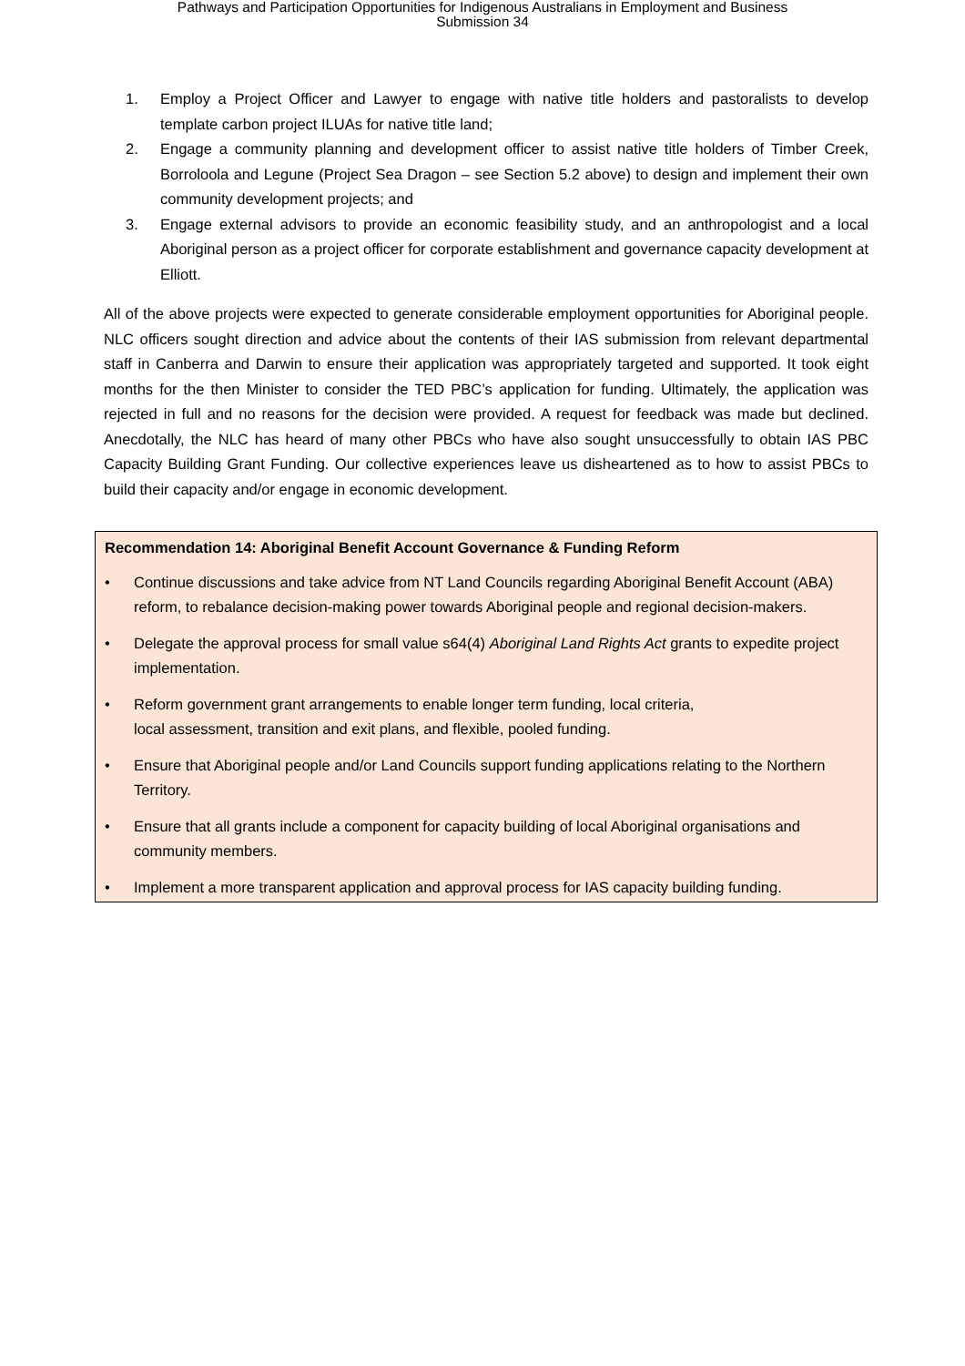Pathways and Participation Opportunities for Indigenous Australians in Employment and Business
Submission 34
1. Employ a Project Officer and Lawyer to engage with native title holders and pastoralists to develop template carbon project ILUAs for native title land;
2. Engage a community planning and development officer to assist native title holders of Timber Creek, Borroloola and Legune (Project Sea Dragon – see Section 5.2 above) to design and implement their own community development projects; and
3. Engage external advisors to provide an economic feasibility study, and an anthropologist and a local Aboriginal person as a project officer for corporate establishment and governance capacity development at Elliott.
All of the above projects were expected to generate considerable employment opportunities for Aboriginal people. NLC officers sought direction and advice about the contents of their IAS submission from relevant departmental staff in Canberra and Darwin to ensure their application was appropriately targeted and supported. It took eight months for the then Minister to consider the TED PBC’s application for funding. Ultimately, the application was rejected in full and no reasons for the decision were provided. A request for feedback was made but declined. Anecdotally, the NLC has heard of many other PBCs who have also sought unsuccessfully to obtain IAS PBC Capacity Building Grant Funding. Our collective experiences leave us disheartened as to how to assist PBCs to build their capacity and/or engage in economic development.
Recommendation 14: Aboriginal Benefit Account Governance & Funding Reform
• Continue discussions and take advice from NT Land Councils regarding Aboriginal Benefit Account (ABA) reform, to rebalance decision-making power towards Aboriginal people and regional decision-makers.
• Delegate the approval process for small value s64(4) Aboriginal Land Rights Act grants to expedite project implementation.
• Reform government grant arrangements to enable longer term funding, local criteria,
local assessment, transition and exit plans, and flexible, pooled funding.
• Ensure that Aboriginal people and/or Land Councils support funding applications relating to the Northern Territory.
• Ensure that all grants include a component for capacity building of local Aboriginal organisations and community members.
• Implement a more transparent application and approval process for IAS capacity building funding.